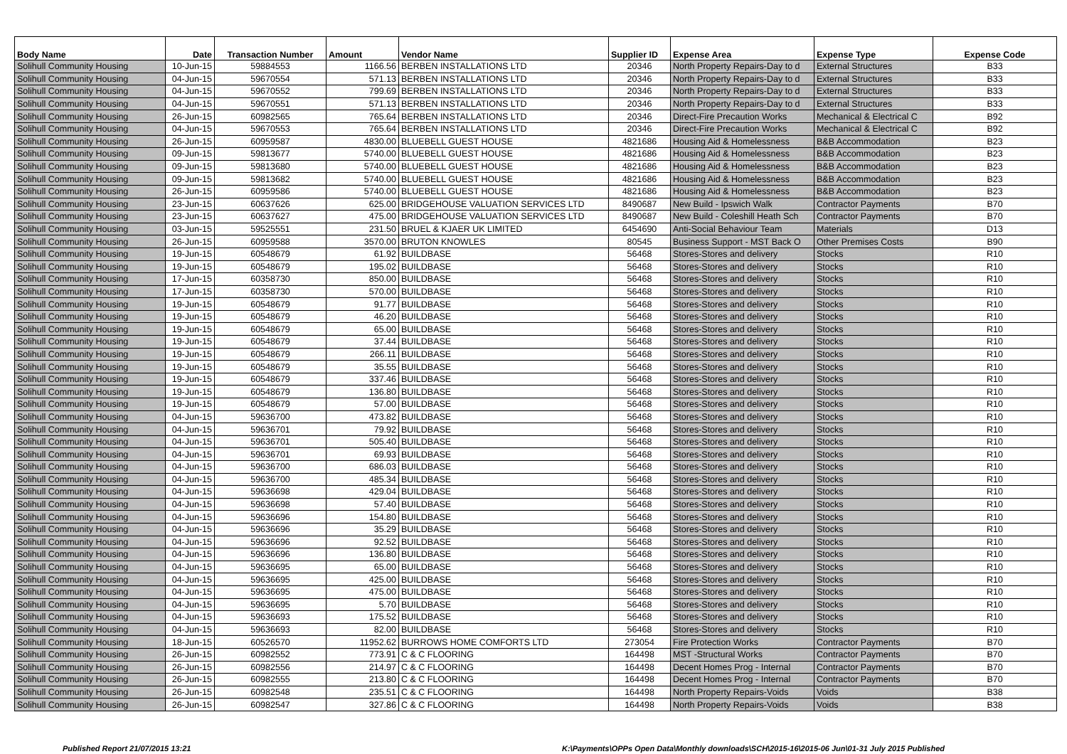| Body Name | Date | Transaction Number | Amount | Vendor Name | Supplier ID | Expense Area | Expense Type | Expense Code |
| --- | --- | --- | --- | --- | --- | --- | --- | --- |
| Solihull Community Housing | 10-Jun-15 | 59884553 | 1166.56 | BERBEN INSTALLATIONS LTD | 20346 | North Property Repairs-Day to d | External Structures | B33 |
| Solihull Community Housing | 04-Jun-15 | 59670554 | 571.13 | BERBEN INSTALLATIONS LTD | 20346 | North Property Repairs-Day to d | External Structures | B33 |
| Solihull Community Housing | 04-Jun-15 | 59670552 | 799.69 | BERBEN INSTALLATIONS LTD | 20346 | North Property Repairs-Day to d | External Structures | B33 |
| Solihull Community Housing | 04-Jun-15 | 59670551 | 571.13 | BERBEN INSTALLATIONS LTD | 20346 | North Property Repairs-Day to d | External Structures | B33 |
| Solihull Community Housing | 26-Jun-15 | 60982565 | 765.64 | BERBEN INSTALLATIONS LTD | 20346 | Direct-Fire Precaution Works | Mechanical & Electrical C | B92 |
| Solihull Community Housing | 04-Jun-15 | 59670553 | 765.64 | BERBEN INSTALLATIONS LTD | 20346 | Direct-Fire Precaution Works | Mechanical & Electrical C | B92 |
| Solihull Community Housing | 26-Jun-15 | 60959587 | 4830.00 | BLUEBELL GUEST HOUSE | 4821686 | Housing Aid & Homelessness | B&B Accommodation | B23 |
| Solihull Community Housing | 09-Jun-15 | 59813677 | 5740.00 | BLUEBELL GUEST HOUSE | 4821686 | Housing Aid & Homelessness | B&B Accommodation | B23 |
| Solihull Community Housing | 09-Jun-15 | 59813680 | 5740.00 | BLUEBELL GUEST HOUSE | 4821686 | Housing Aid & Homelessness | B&B Accommodation | B23 |
| Solihull Community Housing | 09-Jun-15 | 59813682 | 5740.00 | BLUEBELL GUEST HOUSE | 4821686 | Housing Aid & Homelessness | B&B Accommodation | B23 |
| Solihull Community Housing | 26-Jun-15 | 60959586 | 5740.00 | BLUEBELL GUEST HOUSE | 4821686 | Housing Aid & Homelessness | B&B Accommodation | B23 |
| Solihull Community Housing | 23-Jun-15 | 60637626 | 625.00 | BRIDGEHOUSE VALUATION SERVICES LTD | 8490687 | New Build - Ipswich Walk | Contractor Payments | B70 |
| Solihull Community Housing | 23-Jun-15 | 60637627 | 475.00 | BRIDGEHOUSE VALUATION SERVICES LTD | 8490687 | New Build - Coleshill Heath Sch | Contractor Payments | B70 |
| Solihull Community Housing | 03-Jun-15 | 59525551 | 231.50 | BRUEL & KJAER UK LIMITED | 6454690 | Anti-Social Behaviour Team | Materials | D13 |
| Solihull Community Housing | 26-Jun-15 | 60959588 | 3570.00 | BRUTON KNOWLES | 80545 | Business Support - MST Back O | Other Premises Costs | B90 |
| Solihull Community Housing | 19-Jun-15 | 60548679 | 61.92 | BUILDBASE | 56468 | Stores-Stores and delivery | Stocks | R10 |
| Solihull Community Housing | 19-Jun-15 | 60548679 | 195.02 | BUILDBASE | 56468 | Stores-Stores and delivery | Stocks | R10 |
| Solihull Community Housing | 17-Jun-15 | 60358730 | 850.00 | BUILDBASE | 56468 | Stores-Stores and delivery | Stocks | R10 |
| Solihull Community Housing | 17-Jun-15 | 60358730 | 570.00 | BUILDBASE | 56468 | Stores-Stores and delivery | Stocks | R10 |
| Solihull Community Housing | 19-Jun-15 | 60548679 | 91.77 | BUILDBASE | 56468 | Stores-Stores and delivery | Stocks | R10 |
| Solihull Community Housing | 19-Jun-15 | 60548679 | 46.20 | BUILDBASE | 56468 | Stores-Stores and delivery | Stocks | R10 |
| Solihull Community Housing | 19-Jun-15 | 60548679 | 65.00 | BUILDBASE | 56468 | Stores-Stores and delivery | Stocks | R10 |
| Solihull Community Housing | 19-Jun-15 | 60548679 | 37.44 | BUILDBASE | 56468 | Stores-Stores and delivery | Stocks | R10 |
| Solihull Community Housing | 19-Jun-15 | 60548679 | 266.11 | BUILDBASE | 56468 | Stores-Stores and delivery | Stocks | R10 |
| Solihull Community Housing | 19-Jun-15 | 60548679 | 35.55 | BUILDBASE | 56468 | Stores-Stores and delivery | Stocks | R10 |
| Solihull Community Housing | 19-Jun-15 | 60548679 | 337.46 | BUILDBASE | 56468 | Stores-Stores and delivery | Stocks | R10 |
| Solihull Community Housing | 19-Jun-15 | 60548679 | 136.80 | BUILDBASE | 56468 | Stores-Stores and delivery | Stocks | R10 |
| Solihull Community Housing | 19-Jun-15 | 60548679 | 57.00 | BUILDBASE | 56468 | Stores-Stores and delivery | Stocks | R10 |
| Solihull Community Housing | 04-Jun-15 | 59636700 | 473.82 | BUILDBASE | 56468 | Stores-Stores and delivery | Stocks | R10 |
| Solihull Community Housing | 04-Jun-15 | 59636701 | 79.92 | BUILDBASE | 56468 | Stores-Stores and delivery | Stocks | R10 |
| Solihull Community Housing | 04-Jun-15 | 59636701 | 505.40 | BUILDBASE | 56468 | Stores-Stores and delivery | Stocks | R10 |
| Solihull Community Housing | 04-Jun-15 | 59636701 | 69.93 | BUILDBASE | 56468 | Stores-Stores and delivery | Stocks | R10 |
| Solihull Community Housing | 04-Jun-15 | 59636700 | 686.03 | BUILDBASE | 56468 | Stores-Stores and delivery | Stocks | R10 |
| Solihull Community Housing | 04-Jun-15 | 59636700 | 485.34 | BUILDBASE | 56468 | Stores-Stores and delivery | Stocks | R10 |
| Solihull Community Housing | 04-Jun-15 | 59636698 | 429.04 | BUILDBASE | 56468 | Stores-Stores and delivery | Stocks | R10 |
| Solihull Community Housing | 04-Jun-15 | 59636698 | 57.40 | BUILDBASE | 56468 | Stores-Stores and delivery | Stocks | R10 |
| Solihull Community Housing | 04-Jun-15 | 59636696 | 154.80 | BUILDBASE | 56468 | Stores-Stores and delivery | Stocks | R10 |
| Solihull Community Housing | 04-Jun-15 | 59636696 | 35.29 | BUILDBASE | 56468 | Stores-Stores and delivery | Stocks | R10 |
| Solihull Community Housing | 04-Jun-15 | 59636696 | 92.52 | BUILDBASE | 56468 | Stores-Stores and delivery | Stocks | R10 |
| Solihull Community Housing | 04-Jun-15 | 59636696 | 136.80 | BUILDBASE | 56468 | Stores-Stores and delivery | Stocks | R10 |
| Solihull Community Housing | 04-Jun-15 | 59636695 | 65.00 | BUILDBASE | 56468 | Stores-Stores and delivery | Stocks | R10 |
| Solihull Community Housing | 04-Jun-15 | 59636695 | 425.00 | BUILDBASE | 56468 | Stores-Stores and delivery | Stocks | R10 |
| Solihull Community Housing | 04-Jun-15 | 59636695 | 475.00 | BUILDBASE | 56468 | Stores-Stores and delivery | Stocks | R10 |
| Solihull Community Housing | 04-Jun-15 | 59636695 | 5.70 | BUILDBASE | 56468 | Stores-Stores and delivery | Stocks | R10 |
| Solihull Community Housing | 04-Jun-15 | 59636693 | 175.52 | BUILDBASE | 56468 | Stores-Stores and delivery | Stocks | R10 |
| Solihull Community Housing | 04-Jun-15 | 59636693 | 82.00 | BUILDBASE | 56468 | Stores-Stores and delivery | Stocks | R10 |
| Solihull Community Housing | 18-Jun-15 | 60526570 | 11952.62 | BURROWS HOME COMFORTS LTD | 273054 | Fire Protection Works | Contractor Payments | B70 |
| Solihull Community Housing | 26-Jun-15 | 60982552 | 773.91 | C & C FLOORING | 164498 | MST -Structural Works | Contractor Payments | B70 |
| Solihull Community Housing | 26-Jun-15 | 60982556 | 214.97 | C & C FLOORING | 164498 | Decent Homes Prog - Internal | Contractor Payments | B70 |
| Solihull Community Housing | 26-Jun-15 | 60982555 | 213.80 | C & C FLOORING | 164498 | Decent Homes Prog - Internal | Contractor Payments | B70 |
| Solihull Community Housing | 26-Jun-15 | 60982548 | 235.51 | C & C FLOORING | 164498 | North Property Repairs-Voids | Voids | B38 |
| Solihull Community Housing | 26-Jun-15 | 60982547 | 327.86 | C & C FLOORING | 164498 | North Property Repairs-Voids | Voids | B38 |
Published Report 21/07/2015 13:21
K:\Payments\OPPs Open Data\Monthly downloads\SCH\2015-16\2015-06 Jun\01-31 July 2015 Published